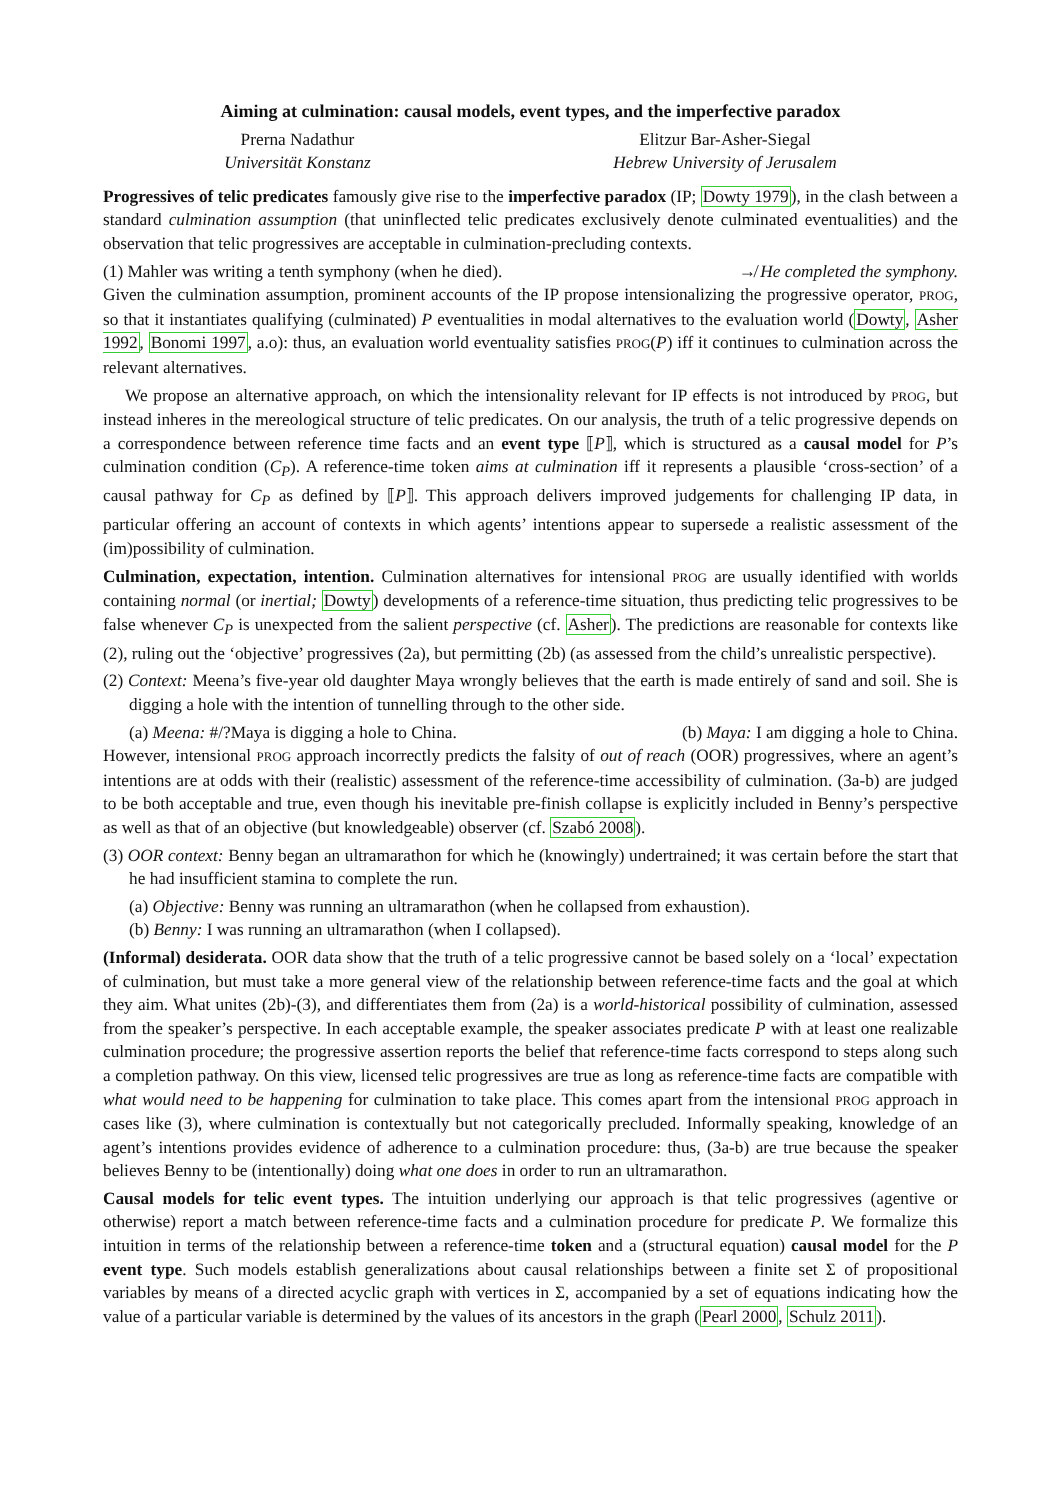Aiming at culmination: causal models, event types, and the imperfective paradox
Prerna Nadathur
Universität Konstanz
Elitzur Bar-Asher-Siegal
Hebrew University of Jerusalem
Progressives of telic predicates famously give rise to the imperfective paradox (IP; Dowty 1979), in the clash between a standard culmination assumption (that uninflected telic predicates exclusively denote culminated eventualities) and the observation that telic progressives are acceptable in culmination-precluding contexts.
(1) Mahler was writing a tenth symphony (when he died). ↛ He completed the symphony.
Given the culmination assumption, prominent accounts of the IP propose intensionalizing the progressive operator, PROG, so that it instantiates qualifying (culminated) P eventualities in modal alternatives to the evaluation world (Dowty, Asher 1992, Bonomi 1997, a.o): thus, an evaluation world eventuality satisfies PROG(P) iff it continues to culmination across the relevant alternatives.
We propose an alternative approach, on which the intensionality relevant for IP effects is not introduced by PROG, but instead inheres in the mereological structure of telic predicates. On our analysis, the truth of a telic progressive depends on a correspondence between reference time facts and an event type ⟦P⟧, which is structured as a causal model for P’s culmination condition (C<sub>P</sub>). A reference-time token aims at culmination iff it represents a plausible ‘cross-section’ of a causal pathway for C<sub>P</sub> as defined by ⟦P⟧. This approach delivers improved judgements for challenging IP data, in particular offering an account of contexts in which agents’ intentions appear to supersede a realistic assessment of the (im)possibility of culmination.
Culmination, expectation, intention. Culmination alternatives for intensional PROG are usually identified with worlds containing normal (or inertial; Dowty) developments of a reference-time situation, thus predicting telic progressives to be false whenever C<sub>P</sub> is unexpected from the salient perspective (cf. Asher). The predictions are reasonable for contexts like (2), ruling out the ‘objective’ progressives (2a), but permitting (2b) (as assessed from the child’s unrealistic perspective).
(2) Context: Meena’s five-year old daughter Maya wrongly believes that the earth is made entirely of sand and soil. She is digging a hole with the intention of tunnelling through to the other side.
(a) Meena: #/?Maya is digging a hole to China. (b) Maya: I am digging a hole to China.
However, intensional PROG approach incorrectly predicts the falsity of out of reach (OOR) progressives, where an agent’s intentions are at odds with their (realistic) assessment of the reference-time accessibility of culmination. (3a-b) are judged to be both acceptable and true, even though his inevitable pre-finish collapse is explicitly included in Benny’s perspective as well as that of an objective (but knowledgeable) observer (cf. Szabó 2008).
(3) OOR context: Benny began an ultramarathon for which he (knowingly) undertrained; it was certain before the start that he had insufficient stamina to complete the run.
(a) Objective: Benny was running an ultramarathon (when he collapsed from exhaustion).
(b) Benny: I was running an ultramarathon (when I collapsed).
(Informal) desiderata. OOR data show that the truth of a telic progressive cannot be based solely on a ‘local’ expectation of culmination, but must take a more general view of the relationship between reference-time facts and the goal at which they aim. What unites (2b)-(3), and differentiates them from (2a) is a world-historical possibility of culmination, assessed from the speaker’s perspective. In each acceptable example, the speaker associates predicate P with at least one realizable culmination procedure; the progressive assertion reports the belief that reference-time facts correspond to steps along such a completion pathway. On this view, licensed telic progressives are true as long as reference-time facts are compatible with what would need to be happening for culmination to take place. This comes apart from the intensional PROG approach in cases like (3), where culmination is contextually but not categorically precluded. Informally speaking, knowledge of an agent’s intentions provides evidence of adherence to a culmination procedure: thus, (3a-b) are true because the speaker believes Benny to be (intentionally) doing what one does in order to run an ultramarathon.
Causal models for telic event types. The intuition underlying our approach is that telic progressives (agentive or otherwise) report a match between reference-time facts and a culmination procedure for predicate P. We formalize this intuition in terms of the relationship between a reference-time token and a (structural equation) causal model for the P event type. Such models establish generalizations about causal relationships between a finite set Σ of propositional variables by means of a directed acyclic graph with vertices in Σ, accompanied by a set of equations indicating how the value of a particular variable is determined by the values of its ancestors in the graph (Pearl 2000, Schulz 2011).